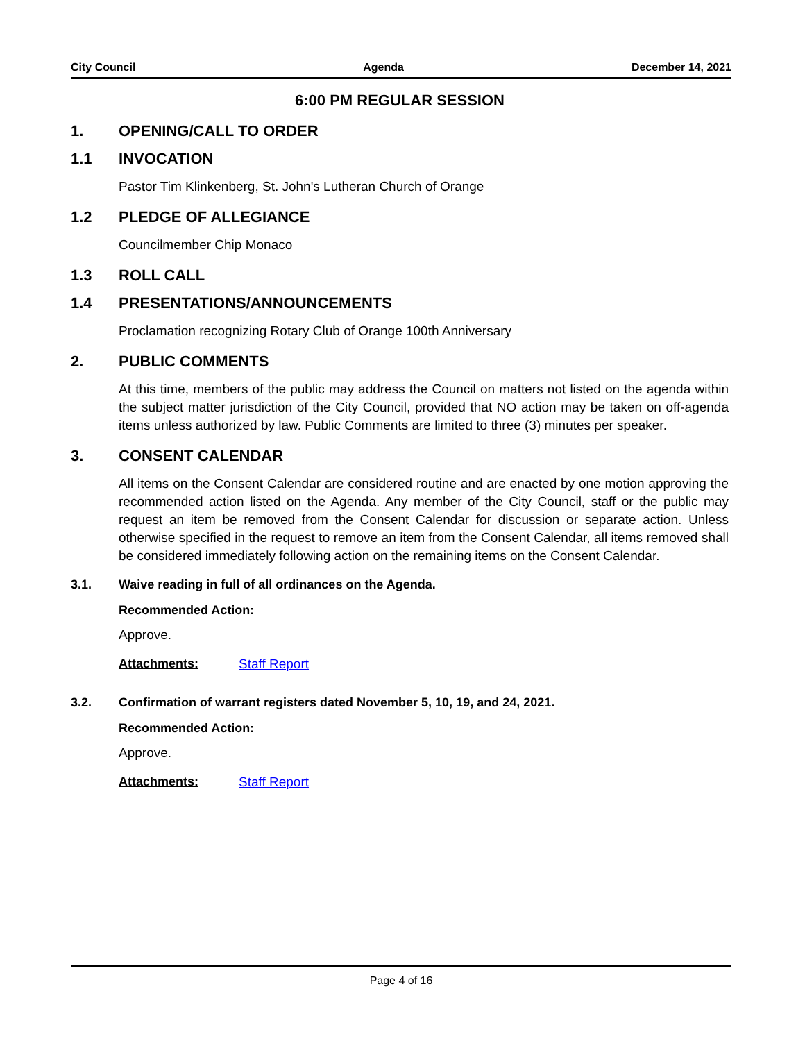City Council Agenda December 14, 2021
6:00 PM REGULAR SESSION
1. OPENING/CALL TO ORDER
1.1 INVOCATION
Pastor Tim Klinkenberg, St. John's Lutheran Church of Orange
1.2 PLEDGE OF ALLEGIANCE
Councilmember Chip Monaco
1.3 ROLL CALL
1.4 PRESENTATIONS/ANNOUNCEMENTS
Proclamation recognizing Rotary Club of Orange 100th Anniversary
2. PUBLIC COMMENTS
At this time, members of the public may address the Council on matters not listed on the agenda within the subject matter jurisdiction of the City Council, provided that NO action may be taken on off-agenda items unless authorized by law. Public Comments are limited to three (3) minutes per speaker.
3. CONSENT CALENDAR
All items on the Consent Calendar are considered routine and are enacted by one motion approving the recommended action listed on the Agenda. Any member of the City Council, staff or the public may request an item be removed from the Consent Calendar for discussion or separate action. Unless otherwise specified in the request to remove an item from the Consent Calendar, all items removed shall be considered immediately following action on the remaining items on the Consent Calendar.
3.1. Waive reading in full of all ordinances on the Agenda.
Recommended Action:
Approve.
Attachments: Staff Report
3.2. Confirmation of warrant registers dated November 5, 10, 19, and 24, 2021.
Recommended Action:
Approve.
Attachments: Staff Report
Page 4 of 16